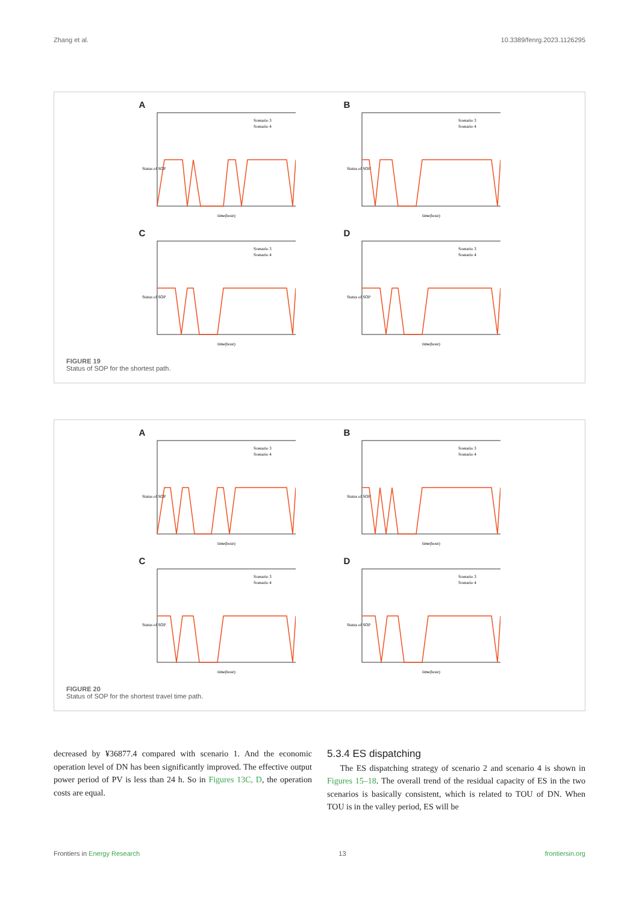Zhang et al. 10.3389/fenrg.2023.1126295
A
Status of SOP
time(hour)
Scenario 3
Scenario 4
B
Status of SOP
time(hour)
Scenario 3
Scenario 4
C
Status of SOP
time(hour)
Scenario 3
Scenario 4
D
Status of SOP
time(hour)
Scenario 3
Scenario 4
FIGURE 19
Status of SOP for the shortest path.
A
Status of SOP
time(hour)
Scenario 3
Scenario 4
B
Status of SOP
time(hour)
Scenario 3
Scenario 4
C
Status of SOP
time(hour)
Scenario 3
Scenario 4
D
Status of SOP
time(hour)
Scenario 3
Scenario 4
FIGURE 20
Status of SOP for the shortest travel time path.
decreased by ¥36877.4 compared with scenario 1. And the economic operation level of DN has been significantly improved. The effective output power period of PV is less than 24 h. So in Figures 13C, D, the operation costs are equal.
5.3.4 ES dispatching
The ES dispatching strategy of scenario 2 and scenario 4 is shown in Figures 15–18. The overall trend of the residual capacity of ES in the two scenarios is basically consistent, which is related to TOU of DN. When TOU is in the valley period, ES will be
Frontiers in Energy Research 13 frontiersin.org